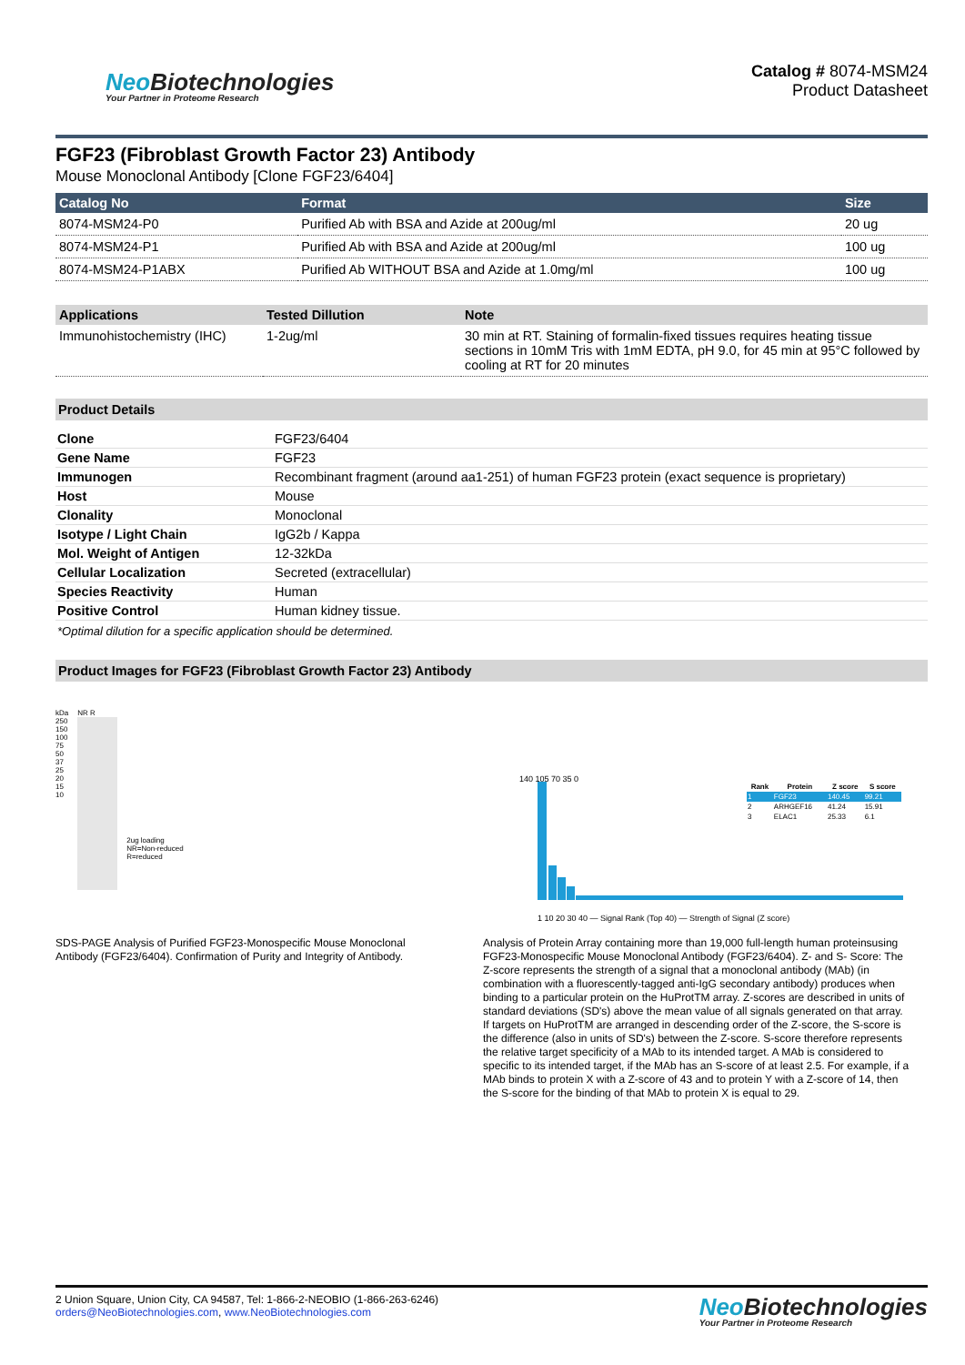Neo Biotechnologies
Your Partner in Proteome Research
Catalog # 8074-MSM24
Product Datasheet
FGF23 (Fibroblast Growth Factor 23) Antibody
Mouse Monoclonal Antibody [Clone FGF23/6404]
| Catalog No | Format | Size |
| --- | --- | --- |
| 8074-MSM24-P0 | Purified Ab with BSA and Azide at 200ug/ml | 20 ug |
| 8074-MSM24-P1 | Purified Ab with BSA and Azide at 200ug/ml | 100 ug |
| 8074-MSM24-P1ABX | Purified Ab WITHOUT BSA and Azide at 1.0mg/ml | 100 ug |
| Applications | Tested Dillution | Note |
| --- | --- | --- |
| Immunohistochemistry (IHC) | 1-2ug/ml | 30 min at RT. Staining of formalin-fixed tissues requires heating tissue sections in 10mM Tris with 1mM EDTA, pH 9.0, for 45 min at 95°C followed by cooling at RT for 20 minutes |
Product Details
| Clone | FGF23/6404 |
| Gene Name | FGF23 |
| Immunogen | Recombinant fragment (around aa1-251) of human FGF23 protein (exact sequence is proprietary) |
| Host | Mouse |
| Clonality | Monoclonal |
| Isotype / Light Chain | IgG2b / Kappa |
| Mol. Weight of Antigen | 12-32kDa |
| Cellular Localization | Secreted (extracellular) |
| Species Reactivity | Human |
| Positive Control | Human kidney tissue. |
*Optimal dilution for a specific application should be determined.
Product Images for FGF23 (Fibroblast Growth Factor 23) Antibody
kDa
250
150
100
75
50
37
25
20
15
10
NR R
2ug loading
NR=Non-reduced
R=reduced
SDS-PAGE Analysis of Purified FGF23-Monospecific Mouse Monoclonal Antibody (FGF23/6404). Confirmation of Purity and Integrity of Antibody.
| Rank | Protein | Z score | S score |
| --- | --- | --- | --- |
| 1 | FGF23 | 140.45 | 99.21 |
| 2 | ARHGEF16 | 41.24 | 15.91 |
| 3 | ELAC1 | 25.33 | 6.1 |
140 105 70 35 0
1 10 20 30 40 — Signal Rank (Top 40) — Strength of Signal (Z score)
Analysis of Protein Array containing more than 19,000 full-length human proteinsusing FGF23-Monospecific Mouse Monoclonal Antibody (FGF23/6404). Z- and S- Score: The Z-score represents the strength of a signal that a monoclonal antibody (MAb) (in combination with a fluorescently-tagged anti-IgG secondary antibody) produces when binding to a particular protein on the HuProtTM array. Z-scores are described in units of standard deviations (SD's) above the mean value of all signals generated on that array. If targets on HuProtTM are arranged in descending order of the Z-score, the S-score is the difference (also in units of SD's) between the Z-score. S-score therefore represents the relative target specificity of a MAb to its intended target. A MAb is considered to specific to its intended target, if the MAb has an S-score of at least 2.5. For example, if a MAb binds to protein X with a Z-score of 43 and to protein Y with a Z-score of 14, then the S-score for the binding of that MAb to protein X is equal to 29.
2 Union Square, Union City, CA 94587, Tel: 1-866-2-NEOBIO (1-866-263-6246)
orders@NeoBiotechnologies.com, www.NeoBiotechnologies.com
Neo Biotechnologies
Your Partner in Proteome Research